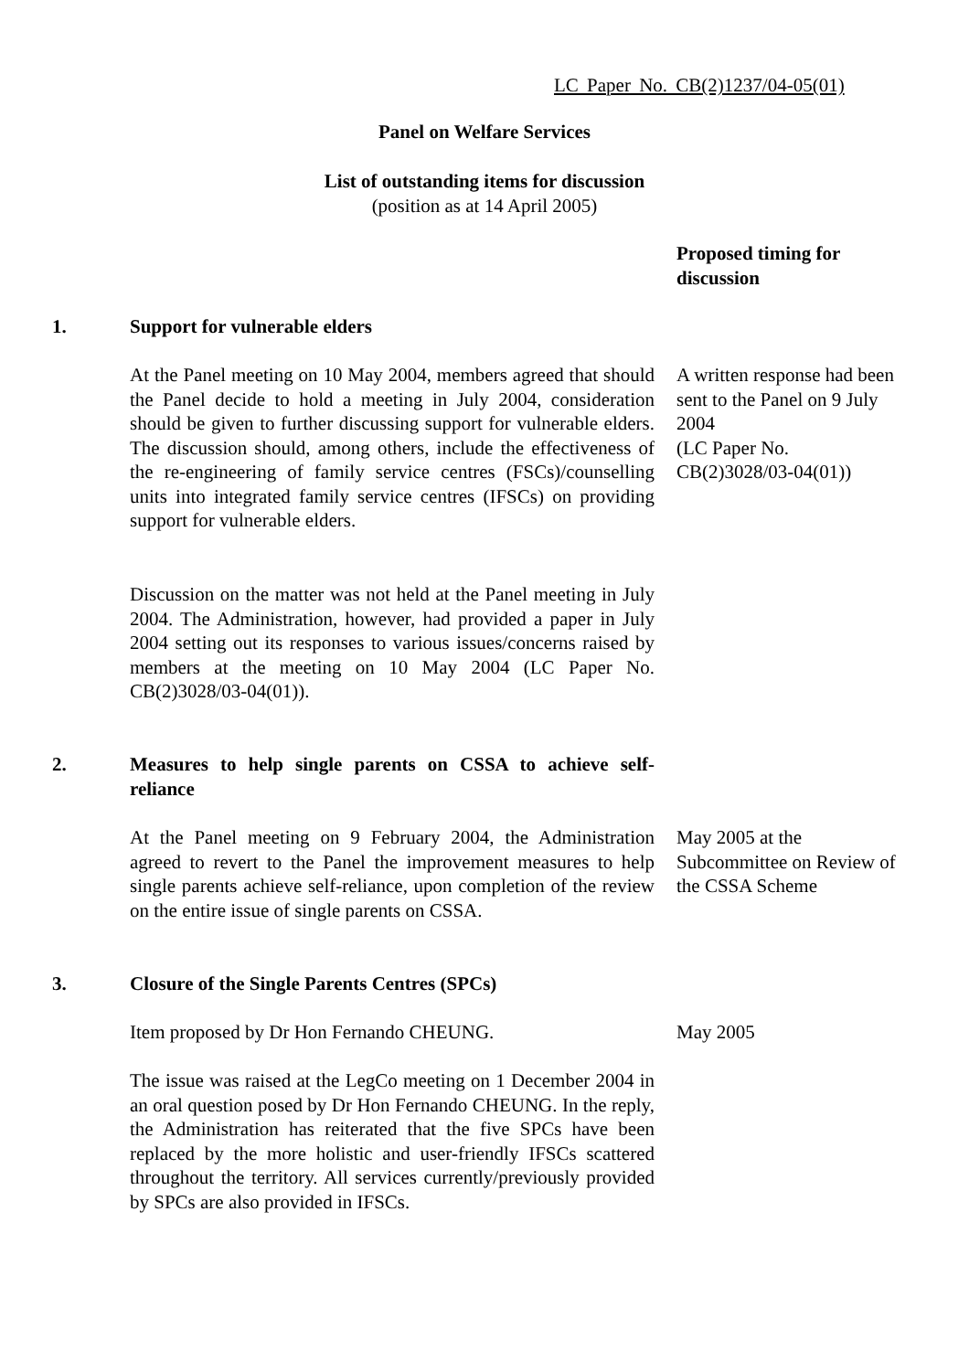LC Paper No. CB(2)1237/04-05(01)
Panel on Welfare Services
List of outstanding items for discussion
(position as at 14 April 2005)
Proposed timing for discussion
1. Support for vulnerable elders
At the Panel meeting on 10 May 2004, members agreed that should the Panel decide to hold a meeting in July 2004, consideration should be given to further discussing support for vulnerable elders. The discussion should, among others, include the effectiveness of the re-engineering of family service centres (FSCs)/counselling units into integrated family service centres (IFSCs) on providing support for vulnerable elders.
A written response had been sent to the Panel on 9 July 2004
(LC Paper No. CB(2)3028/03-04(01))
Discussion on the matter was not held at the Panel meeting in July 2004. The Administration, however, had provided a paper in July 2004 setting out its responses to various issues/concerns raised by members at the meeting on 10 May 2004 (LC Paper No. CB(2)3028/03-04(01)).
2. Measures to help single parents on CSSA to achieve self-reliance
At the Panel meeting on 9 February 2004, the Administration agreed to revert to the Panel the improvement measures to help single parents achieve self-reliance, upon completion of the review on the entire issue of single parents on CSSA.
May 2005 at the Subcommittee on Review of the CSSA Scheme
3. Closure of the Single Parents Centres (SPCs)
Item proposed by Dr Hon Fernando CHEUNG. May 2005
The issue was raised at the LegCo meeting on 1 December 2004 in an oral question posed by Dr Hon Fernando CHEUNG. In the reply, the Administration has reiterated that the five SPCs have been replaced by the more holistic and user-friendly IFSCs scattered throughout the territory. All services currently/previously provided by SPCs are also provided in IFSCs.